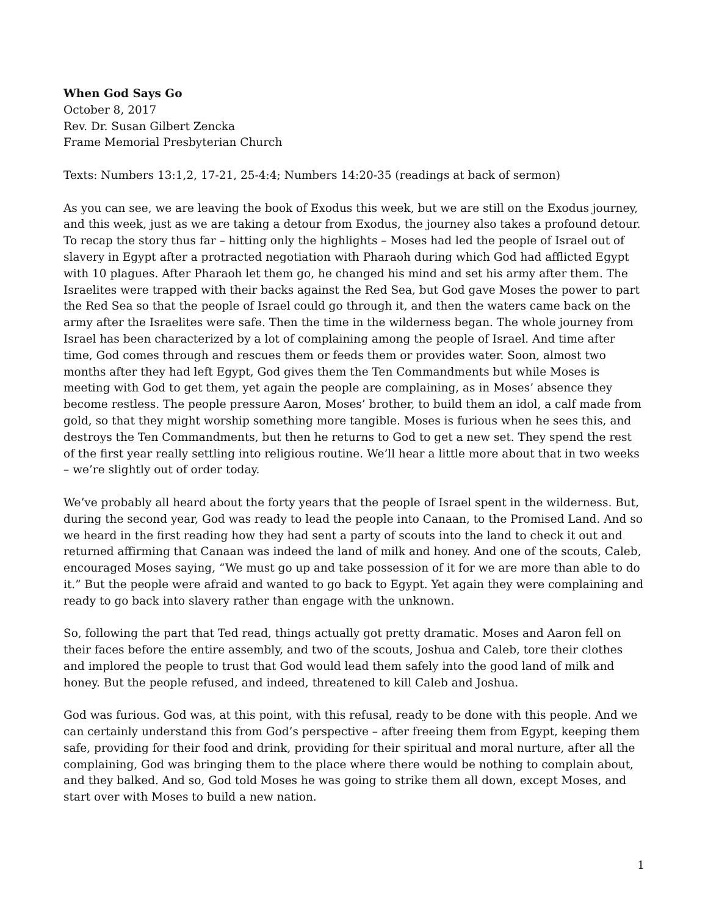When God Says Go
October 8, 2017
Rev. Dr. Susan Gilbert Zencka
Frame Memorial Presbyterian Church
Texts: Numbers 13:1,2, 17-21, 25-4:4; Numbers 14:20-35 (readings at back of sermon)
As you can see, we are leaving the book of Exodus this week, but we are still on the Exodus journey, and this week, just as we are taking a detour from Exodus, the journey also takes a profound detour. To recap the story thus far – hitting only the highlights – Moses had led the people of Israel out of slavery in Egypt after a protracted negotiation with Pharaoh during which God had afflicted Egypt with 10 plagues. After Pharaoh let them go, he changed his mind and set his army after them. The Israelites were trapped with their backs against the Red Sea, but God gave Moses the power to part the Red Sea so that the people of Israel could go through it, and then the waters came back on the army after the Israelites were safe. Then the time in the wilderness began. The whole journey from Israel has been characterized by a lot of complaining among the people of Israel. And time after time, God comes through and rescues them or feeds them or provides water. Soon, almost two months after they had left Egypt, God gives them the Ten Commandments but while Moses is meeting with God to get them, yet again the people are complaining, as in Moses’ absence they become restless. The people pressure Aaron, Moses’ brother, to build them an idol, a calf made from gold, so that they might worship something more tangible. Moses is furious when he sees this, and destroys the Ten Commandments, but then he returns to God to get a new set. They spend the rest of the first year really settling into religious routine. We’ll hear a little more about that in two weeks – we’re slightly out of order today.
We’ve probably all heard about the forty years that the people of Israel spent in the wilderness. But, during the second year, God was ready to lead the people into Canaan, to the Promised Land. And so we heard in the first reading how they had sent a party of scouts into the land to check it out and returned affirming that Canaan was indeed the land of milk and honey. And one of the scouts, Caleb, encouraged Moses saying, “We must go up and take possession of it for we are more than able to do it.” But the people were afraid and wanted to go back to Egypt. Yet again they were complaining and ready to go back into slavery rather than engage with the unknown.
So, following the part that Ted read, things actually got pretty dramatic. Moses and Aaron fell on their faces before the entire assembly, and two of the scouts, Joshua and Caleb, tore their clothes and implored the people to trust that God would lead them safely into the good land of milk and honey. But the people refused, and indeed, threatened to kill Caleb and Joshua.
God was furious. God was, at this point, with this refusal, ready to be done with this people. And we can certainly understand this from God’s perspective – after freeing them from Egypt, keeping them safe, providing for their food and drink, providing for their spiritual and moral nurture, after all the complaining, God was bringing them to the place where there would be nothing to complain about, and they balked. And so, God told Moses he was going to strike them all down, except Moses, and start over with Moses to build a new nation.
1